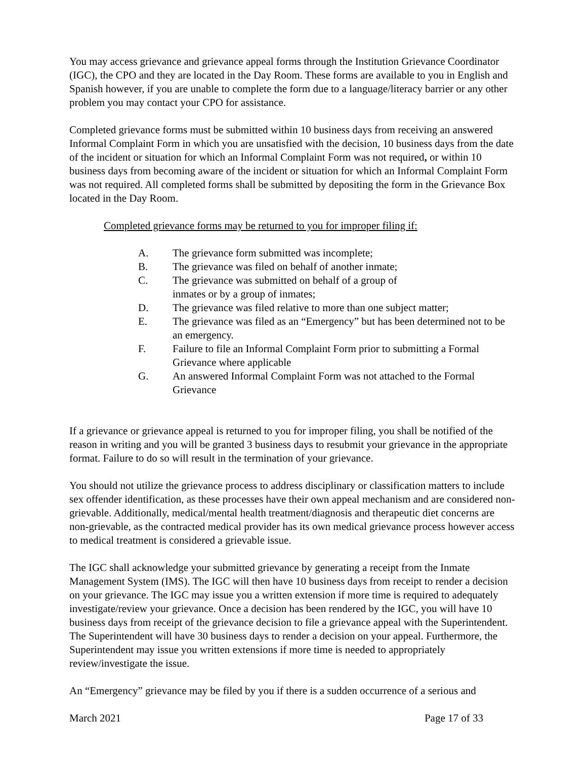You may access grievance and grievance appeal forms through the Institution Grievance Coordinator (IGC), the CPO and they are located in the Day Room. These forms are available to you in English and Spanish however, if you are unable to complete the form due to a language/literacy barrier or any other problem you may contact your CPO for assistance.
Completed grievance forms must be submitted within 10 business days from receiving an answered Informal Complaint Form in which you are unsatisfied with the decision, 10 business days from the date of the incident or situation for which an Informal Complaint Form was not required, or within 10 business days from becoming aware of the incident or situation for which an Informal Complaint Form was not required. All completed forms shall be submitted by depositing the form in the Grievance Box located in the Day Room.
Completed grievance forms may be returned to you for improper filing if:
A. The grievance form submitted was incomplete;
B. The grievance was filed on behalf of another inmate;
C. The grievance was submitted on behalf of a group of
inmates or by a group of inmates;
D. The grievance was filed relative to more than one subject matter;
E. The grievance was filed as an “Emergency” but has been determined not to be an emergency.
F. Failure to file an Informal Complaint Form prior to submitting a Formal Grievance where applicable
G. An answered Informal Complaint Form was not attached to the Formal Grievance
If a grievance or grievance appeal is returned to you for improper filing, you shall be notified of the reason in writing and you will be granted 3 business days to resubmit your grievance in the appropriate format. Failure to do so will result in the termination of your grievance.
You should not utilize the grievance process to address disciplinary or classification matters to include sex offender identification, as these processes have their own appeal mechanism and are considered non-grievable. Additionally, medical/mental health treatment/diagnosis and therapeutic diet concerns are non-grievable, as the contracted medical provider has its own medical grievance process however access to medical treatment is considered a grievable issue.
The IGC shall acknowledge your submitted grievance by generating a receipt from the Inmate Management System (IMS). The IGC will then have 10 business days from receipt to render a decision on your grievance. The IGC may issue you a written extension if more time is required to adequately investigate/review your grievance. Once a decision has been rendered by the IGC, you will have 10 business days from receipt of the grievance decision to file a grievance appeal with the Superintendent. The Superintendent will have 30 business days to render a decision on your appeal. Furthermore, the Superintendent may issue you written extensions if more time is needed to appropriately review/investigate the issue.
An “Emergency” grievance may be filed by you if there is a sudden occurrence of a serious and
March 2021 Page 17 of 33